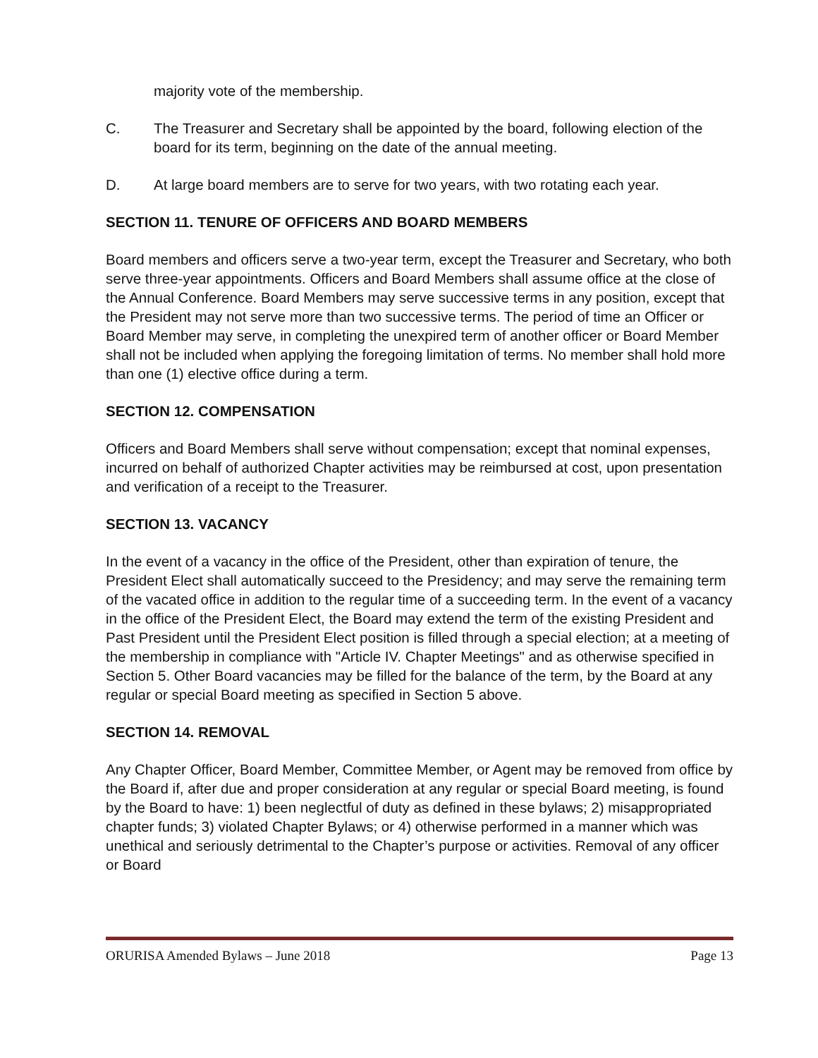majority vote of the membership.
C. The Treasurer and Secretary shall be appointed by the board, following election of the board for its term, beginning on the date of the annual meeting.
D. At large board members are to serve for two years, with two rotating each year.
SECTION 11. TENURE OF OFFICERS AND BOARD MEMBERS
Board members and officers serve a two-year term, except the Treasurer and Secretary, who both serve three-year appointments. Officers and Board Members shall assume office at the close of the Annual Conference. Board Members may serve successive terms in any position, except that the President may not serve more than two successive terms. The period of time an Officer or Board Member may serve, in completing the unexpired term of another officer or Board Member shall not be included when applying the foregoing limitation of terms. No member shall hold more than one (1) elective office during a term.
SECTION 12. COMPENSATION
Officers and Board Members shall serve without compensation; except that nominal expenses, incurred on behalf of authorized Chapter activities may be reimbursed at cost, upon presentation and verification of a receipt to the Treasurer.
SECTION 13. VACANCY
In the event of a vacancy in the office of the President, other than expiration of tenure, the President Elect shall automatically succeed to the Presidency; and may serve the remaining term of the vacated office in addition to the regular time of a succeeding term. In the event of a vacancy in the office of the President Elect, the Board may extend the term of the existing President and Past President until the President Elect position is filled through a special election; at a meeting of the membership in compliance with "Article IV. Chapter Meetings" and as otherwise specified in Section 5. Other Board vacancies may be filled for the balance of the term, by the Board at any regular or special Board meeting as specified in Section 5 above.
SECTION 14. REMOVAL
Any Chapter Officer, Board Member, Committee Member, or Agent may be removed from office by the Board if, after due and proper consideration at any regular or special Board meeting, is found by the Board to have: 1) been neglectful of duty as defined in these bylaws; 2) misappropriated chapter funds; 3) violated Chapter Bylaws; or 4) otherwise performed in a manner which was unethical and seriously detrimental to the Chapter’s purpose or activities. Removal of any officer or Board
ORURISA Amended Bylaws – June 2018 Page 13